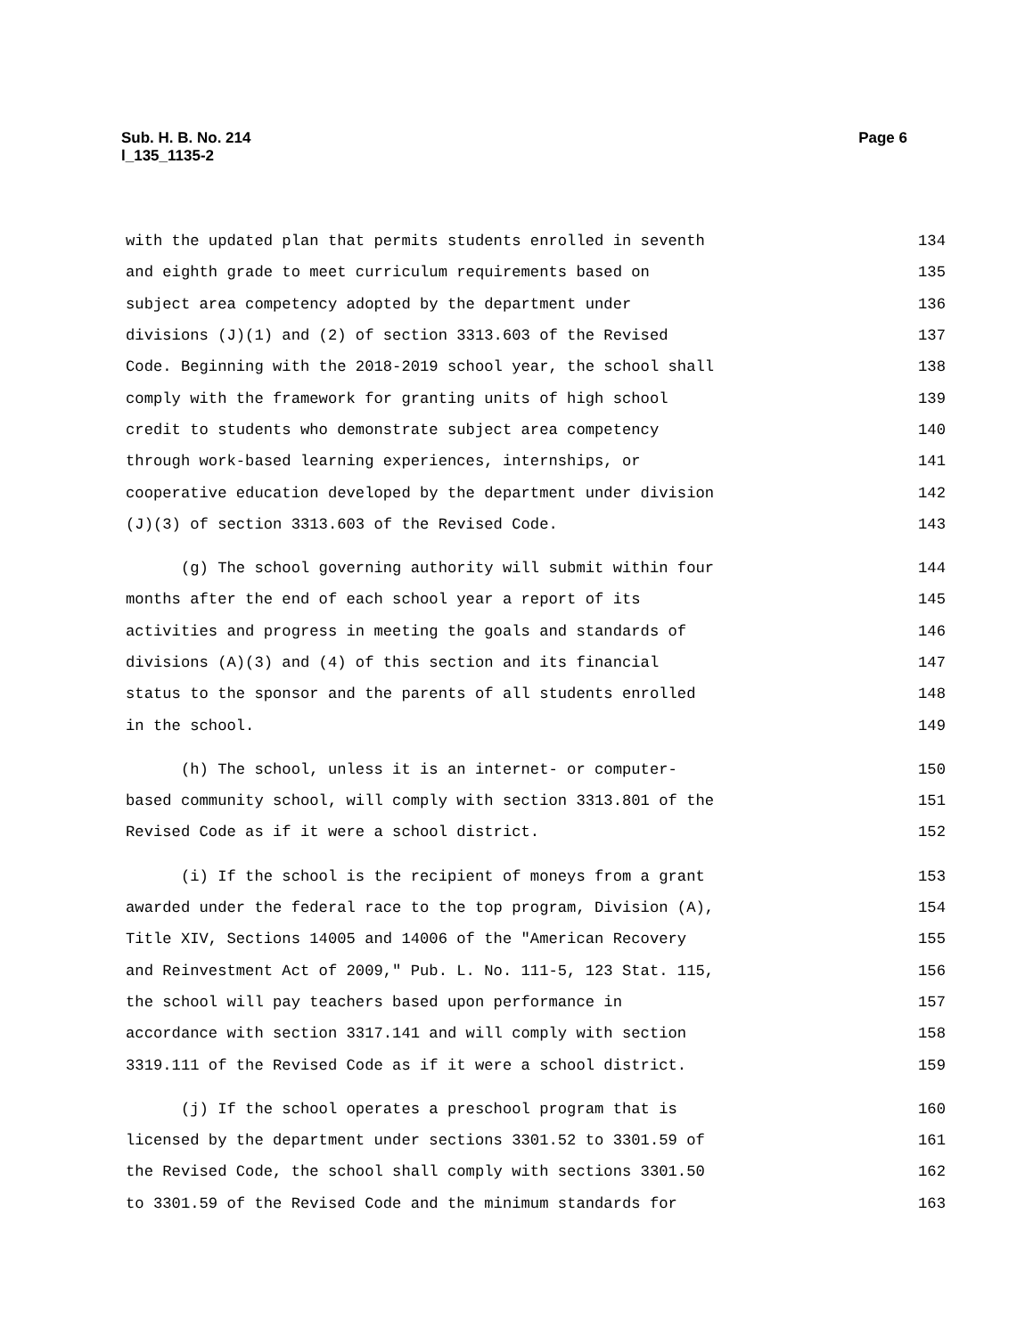Sub. H. B. No. 214
l_135_1135-2
Page 6
with the updated plan that permits students enrolled in seventh 134
and eighth grade to meet curriculum requirements based on 135
subject area competency adopted by the department under 136
divisions (J)(1) and (2) of section 3313.603 of the Revised 137
Code. Beginning with the 2018-2019 school year, the school shall 138
comply with the framework for granting units of high school 139
credit to students who demonstrate subject area competency 140
through work-based learning experiences, internships, or 141
cooperative education developed by the department under division 142
(J)(3) of section 3313.603 of the Revised Code. 143
(g) The school governing authority will submit within four 144
months after the end of each school year a report of its 145
activities and progress in meeting the goals and standards of 146
divisions (A)(3) and (4) of this section and its financial 147
status to the sponsor and the parents of all students enrolled 148
in the school. 149
(h) The school, unless it is an internet- or computer- 150
based community school, will comply with section 3313.801 of the 151
Revised Code as if it were a school district. 152
(i) If the school is the recipient of moneys from a grant 153
awarded under the federal race to the top program, Division (A), 154
Title XIV, Sections 14005 and 14006 of the "American Recovery 155
and Reinvestment Act of 2009," Pub. L. No. 111-5, 123 Stat. 115, 156
the school will pay teachers based upon performance in 157
accordance with section 3317.141 and will comply with section 158
3319.111 of the Revised Code as if it were a school district. 159
(j) If the school operates a preschool program that is 160
licensed by the department under sections 3301.52 to 3301.59 of 161
the Revised Code, the school shall comply with sections 3301.50 162
to 3301.59 of the Revised Code and the minimum standards for 163